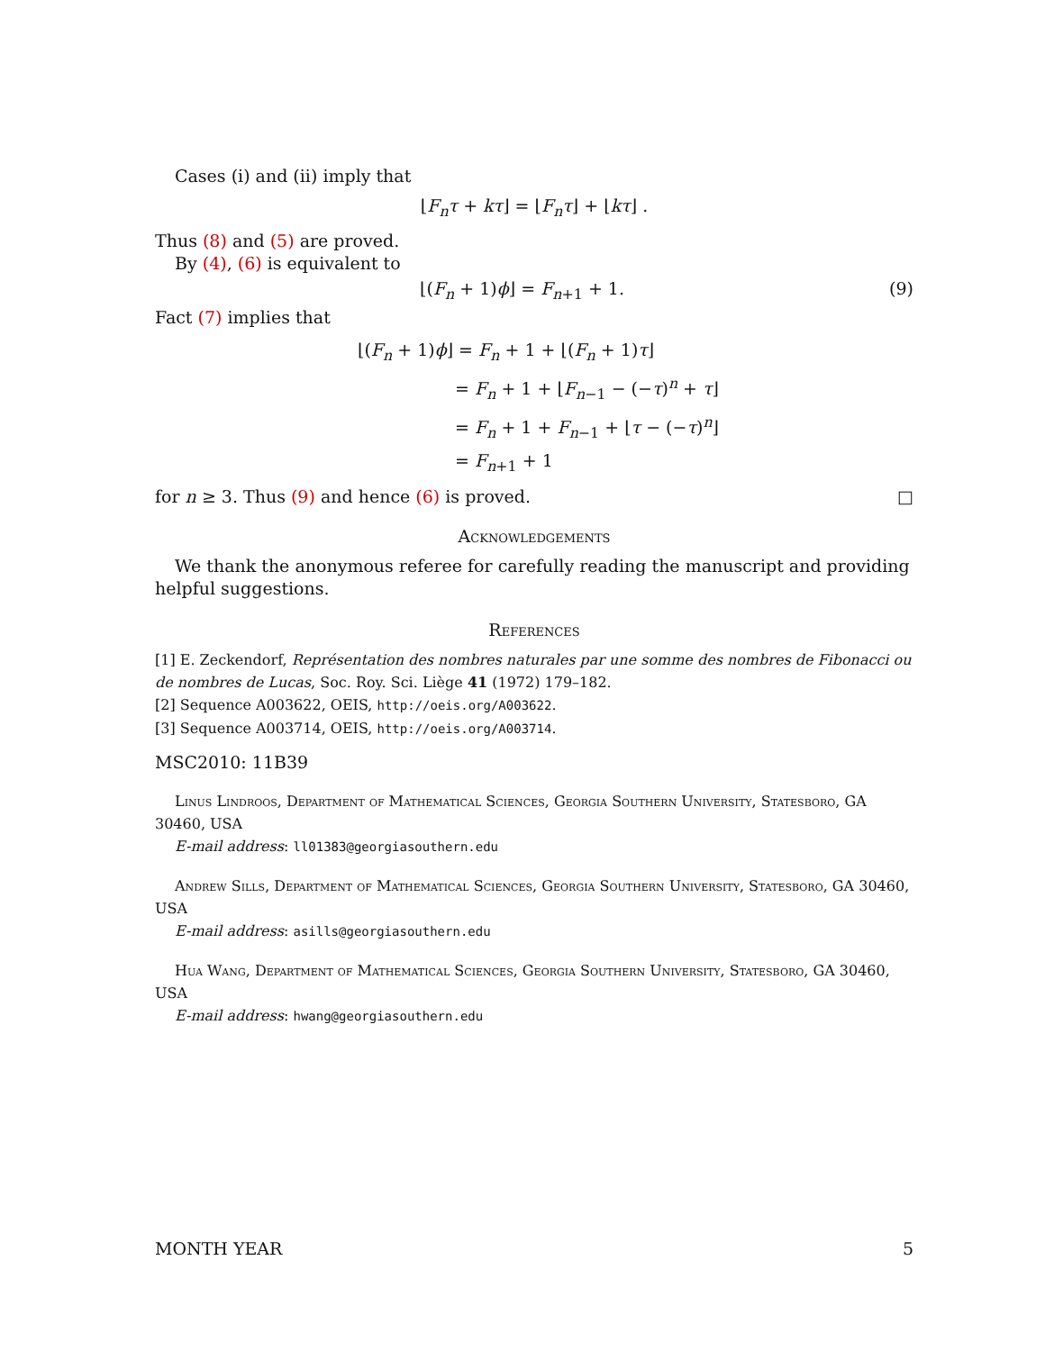Cases (i) and (ii) imply that
⌊F<sub>n</sub>τ + kτ⌋ = ⌊F<sub>n</sub>τ⌋ + ⌊kτ⌋ .
Thus (8) and (5) are proved.
By (4), (6) is equivalent to
⌊(F<sub>n</sub> + 1)ϕ⌋ = F<sub>n+1</sub> + 1. (9)
Fact (7) implies that
⌊(F<sub>n</sub> + 1)ϕ⌋ = F<sub>n</sub> + 1 + ⌊(F<sub>n</sub> + 1)τ⌋
= F<sub>n</sub> + 1 + ⌊F<sub>n−1</sub> − (−τ)<sup>n</sup> + τ⌋
= F<sub>n</sub> + 1 + F<sub>n−1</sub> + ⌊τ − (−τ)<sup>n</sup>⌋
= F<sub>n+1</sub> + 1
for n ≥ 3. Thus (9) and hence (6) is proved. □
Acknowledgements
We thank the anonymous referee for carefully reading the manuscript and providing helpful suggestions.
References
[1] E. Zeckendorf, Représentation des nombres naturales par une somme des nombres de Fibonacci ou de nombres de Lucas, Soc. Roy. Sci. Liège 41 (1972) 179–182.
[2] Sequence A003622, OEIS, http://oeis.org/A003622.
[3] Sequence A003714, OEIS, http://oeis.org/A003714.
MSC2010: 11B39
Linus Lindroos, Department of Mathematical Sciences, Georgia Southern University, Statesboro, GA 30460, USA
E-mail address: ll01383@georgiasouthern.edu
Andrew Sills, Department of Mathematical Sciences, Georgia Southern University, Statesboro, GA 30460, USA
E-mail address: asills@georgiasouthern.edu
Hua Wang, Department of Mathematical Sciences, Georgia Southern University, Statesboro, GA 30460, USA
E-mail address: hwang@georgiasouthern.edu
MONTH YEAR 5